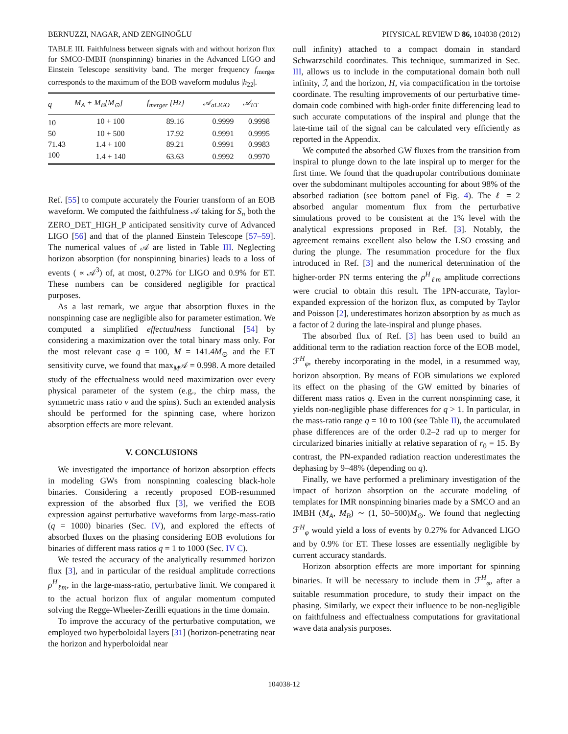BERNUZZI, NAGAR, AND ZENGINOĞLU PHYSICAL REVIEW D 86, 104038 (2012)
TABLE III. Faithfulness between signals with and without horizon flux for SMCO-IMBH (nonspinning) binaries in the Advanced LIGO and Einstein Telescope sensitivity band. The merger frequency f<sub>merger</sub> corresponds to the maximum of the EOB waveform modulus |h<sub>22</sub>|.
| q | M<sub>A</sub> + M<sub>B</sub>[M<sub>⊙</sub>] | f<sub>merger</sub> [Hz] | 𝒜<sub>aLIGO</sub> | 𝒜<sub>ET</sub> |
| --- | --- | --- | --- | --- |
| 10 | 10 + 100 | 89.16 | 0.9999 | 0.9998 |
| 50 | 10 + 500 | 17.92 | 0.9991 | 0.9995 |
| 71.43 | 1.4 + 100 | 89.21 | 0.9991 | 0.9983 |
| 100 | 1.4 + 140 | 63.63 | 0.9992 | 0.9970 |
Ref. [55] to compute accurately the Fourier transform of an EOB waveform. We computed the faithfulness 𝒜 taking for S<sub>n</sub> both the ZERO_DET_HIGH_P anticipated sensitivity curve of Advanced LIGO [56] and that of the planned Einstein Telescope [57–59]. The numerical values of 𝒜 are listed in Table III. Neglecting horizon absorption (for nonspinning binaries) leads to a loss of events ( ∝ 𝒜<sup>3</sup>) of, at most, 0.27% for LIGO and 0.9% for ET. These numbers can be considered negligible for practical purposes.
As a last remark, we argue that absorption fluxes in the nonspinning case are negligible also for parameter estimation. We computed a simplified effectualness functional [54] by considering a maximization over the total binary mass only. For the most relevant case q = 100, M = 141.4M<sub>⊙</sub> and the ET sensitivity curve, we found that max<sub>M</sub>𝒜 = 0.998. A more detailed study of the effectualness would need maximization over every physical parameter of the system (e.g., the chirp mass, the symmetric mass ratio ν and the spins). Such an extended analysis should be performed for the spinning case, where horizon absorption effects are more relevant.
V. CONCLUSIONS
We investigated the importance of horizon absorption effects in modeling GWs from nonspinning coalescing black-hole binaries. Considering a recently proposed EOB-resummed expression of the absorbed flux [3], we verified the EOB expression against perturbative waveforms from large-mass-ratio (q = 1000) binaries (Sec. IV), and explored the effects of absorbed fluxes on the phasing considering EOB evolutions for binaries of different mass ratios q = 1 to 1000 (Sec. IV C).
We tested the accuracy of the analytically resummed horizon flux [3], and in particular of the residual amplitude corrections ρ<sup>H</sup><sub>ℓm</sub>, in the large-mass-ratio, perturbative limit. We compared it to the actual horizon flux of angular momentum computed solving the Regge-Wheeler-Zerilli equations in the time domain.
To improve the accuracy of the perturbative computation, we employed two hyperboloidal layers [31] (horizon-penetrating near the horizon and hyperboloidal near
null infinity) attached to a compact domain in standard Schwarzschild coordinates. This technique, summarized in Sec. III, allows us to include in the computational domain both null infinity, ℐ, and the horizon, H, via compactification in the tortoise coordinate. The resulting improvements of our perturbative time-domain code combined with high-order finite differencing lead to such accurate computations of the inspiral and plunge that the late-time tail of the signal can be calculated very efficiently as reported in the Appendix.
We computed the absorbed GW fluxes from the transition from inspiral to plunge down to the late inspiral up to merger for the first time. We found that the quadrupolar contributions dominate over the subdominant multipoles accounting for about 98% of the absorbed radiation (see bottom panel of Fig. 4). The ℓ = 2 absorbed angular momentum flux from the perturbative simulations proved to be consistent at the 1% level with the analytical expressions proposed in Ref. [3]. Notably, the agreement remains excellent also below the LSO crossing and during the plunge. The resummation procedure for the flux introduced in Ref. [3] and the numerical determination of the higher-order PN terms entering the ρ<sup>H</sup><sub>ℓm</sub> amplitude corrections were crucial to obtain this result. The 1PN-accurate, Taylor-expanded expression of the horizon flux, as computed by Taylor and Poisson [2], underestimates horizon absorption by as much as a factor of 2 during the late-inspiral and plunge phases.
The absorbed flux of Ref. [3] has been used to build an additional term to the radiation reaction force of the EOB model, ℱ<sup>H</sup><sub>φ</sub>, thereby incorporating in the model, in a resummed way, horizon absorption. By means of EOB simulations we explored its effect on the phasing of the GW emitted by binaries of different mass ratios q. Even in the current nonspinning case, it yields non-negligible phase differences for q > 1. In particular, in the mass-ratio range q = 10 to 100 (see Table II), the accumulated phase differences are of the order 0.2–2 rad up to merger for circularized binaries initially at relative separation of r<sub>0</sub> = 15. By contrast, the PN-expanded radiation reaction underestimates the dephasing by 9–48% (depending on q).
Finally, we have performed a preliminary investigation of the impact of horizon absorption on the accurate modeling of templates for IMR nonspinning binaries made by a SMCO and an IMBH (M<sub>A</sub>, M<sub>B</sub>) ∼ (1, 50–500)M<sub>⊙</sub>. We found that neglecting ℱ<sup>H</sup><sub>φ</sub> would yield a loss of events by 0.27% for Advanced LIGO and by 0.9% for ET. These losses are essentially negligible by current accuracy standards.
Horizon absorption effects are more important for spinning binaries. It will be necessary to include them in ℱ<sup>H</sup><sub>φ</sub>, after a suitable resummation procedure, to study their impact on the phasing. Similarly, we expect their influence to be non-negligible on faithfulness and effectualness computations for gravitational wave data analysis purposes.
104038-12